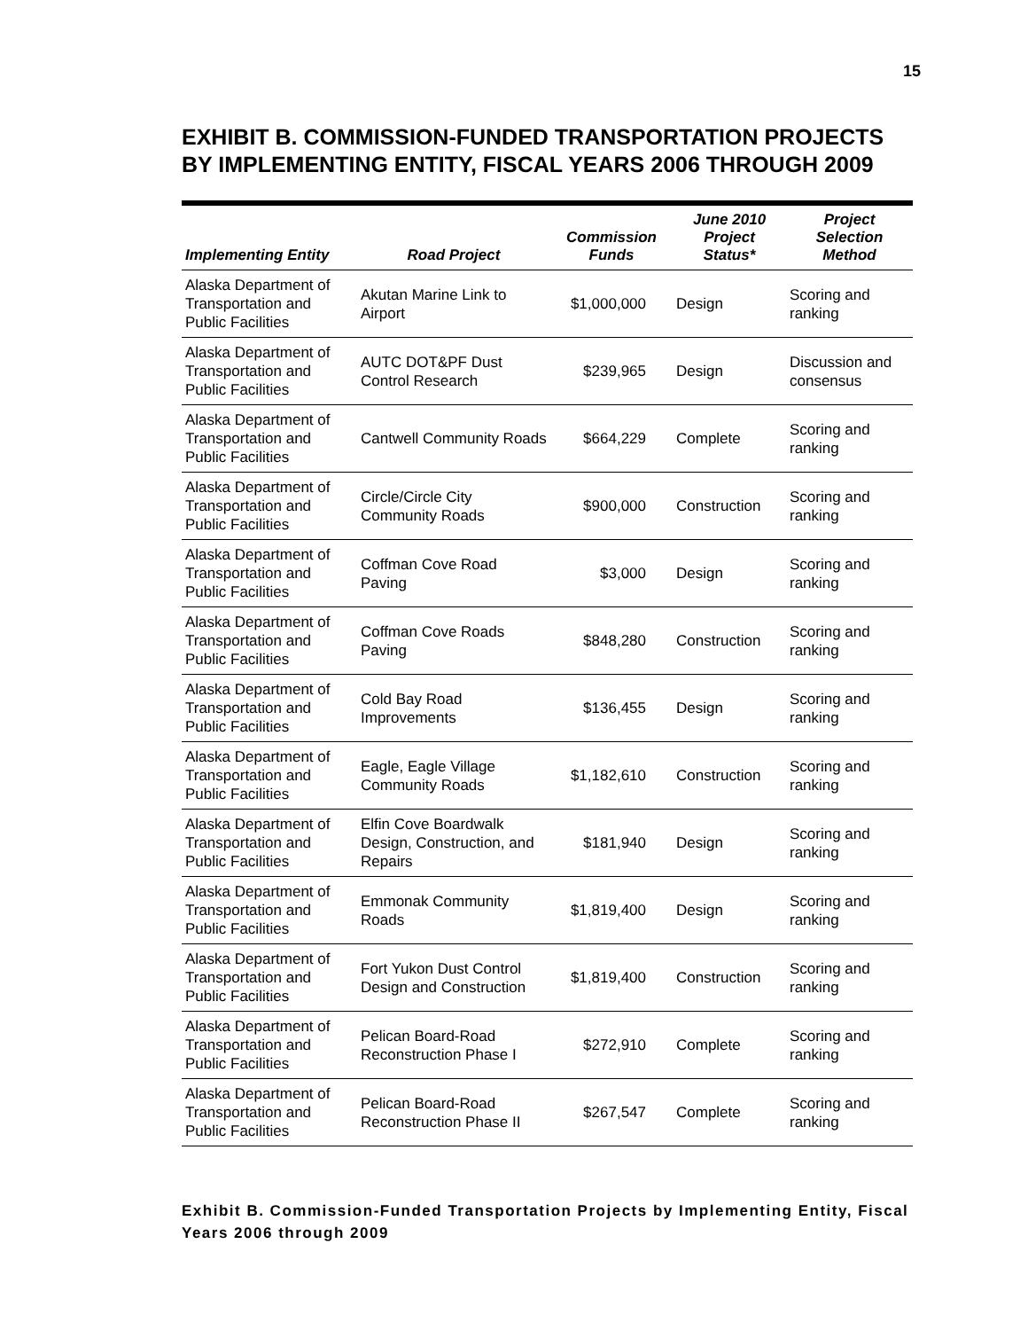15
EXHIBIT B. COMMISSION-FUNDED TRANSPORTATION PROJECTS BY IMPLEMENTING ENTITY, FISCAL YEARS 2006 THROUGH 2009
| Implementing Entity | Road Project | Commission Funds | June 2010 Project Status* | Project Selection Method |
| --- | --- | --- | --- | --- |
| Alaska Department of Transportation and Public Facilities | Akutan Marine Link to Airport | $1,000,000 | Design | Scoring and ranking |
| Alaska Department of Transportation and Public Facilities | AUTC DOT&PF Dust Control Research | $239,965 | Design | Discussion and consensus |
| Alaska Department of Transportation and Public Facilities | Cantwell Community Roads | $664,229 | Complete | Scoring and ranking |
| Alaska Department of Transportation and Public Facilities | Circle/Circle City Community Roads | $900,000 | Construction | Scoring and ranking |
| Alaska Department of Transportation and Public Facilities | Coffman Cove Road Paving | $3,000 | Design | Scoring and ranking |
| Alaska Department of Transportation and Public Facilities | Coffman Cove Roads Paving | $848,280 | Construction | Scoring and ranking |
| Alaska Department of Transportation and Public Facilities | Cold Bay Road Improvements | $136,455 | Design | Scoring and ranking |
| Alaska Department of Transportation and Public Facilities | Eagle, Eagle Village Community Roads | $1,182,610 | Construction | Scoring and ranking |
| Alaska Department of Transportation and Public Facilities | Elfin Cove Boardwalk Design, Construction, and Repairs | $181,940 | Design | Scoring and ranking |
| Alaska Department of Transportation and Public Facilities | Emmonak Community Roads | $1,819,400 | Design | Scoring and ranking |
| Alaska Department of Transportation and Public Facilities | Fort Yukon Dust Control Design and Construction | $1,819,400 | Construction | Scoring and ranking |
| Alaska Department of Transportation and Public Facilities | Pelican Board-Road Reconstruction Phase I | $272,910 | Complete | Scoring and ranking |
| Alaska Department of Transportation and Public Facilities | Pelican Board-Road Reconstruction Phase II | $267,547 | Complete | Scoring and ranking |
Exhibit B. Commission-Funded Transportation Projects by Implementing Entity, Fiscal Years 2006 through 2009